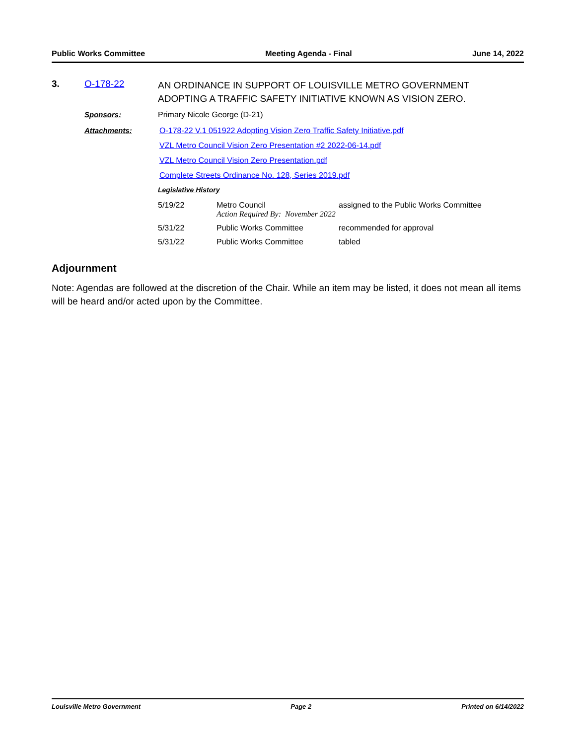Public Works Committee Meeting Agenda - Final June 14, 2022
3. O-178-22
AN ORDINANCE IN SUPPORT OF LOUISVILLE METRO GOVERNMENT ADOPTING A TRAFFIC SAFETY INITIATIVE KNOWN AS VISION ZERO.
Sponsors: Primary Nicole George (D-21)
Attachments: O-178-22 V.1 051922 Adopting Vision Zero Traffic Safety Initiative.pdf
VZL Metro Council Vision Zero Presentation #2 2022-06-14.pdf
VZL Metro Council Vision Zero Presentation.pdf
Complete Streets Ordinance No. 128, Series 2019.pdf
Legislative History
| 5/19/22 | Metro Council Action Required By: November 2022 | assigned to the Public Works Committee |
| 5/31/22 | Public Works Committee | recommended for approval |
| 5/31/22 | Public Works Committee | tabled |
Adjournment
Note: Agendas are followed at the discretion of the Chair. While an item may be listed, it does not mean all items will be heard and/or acted upon by the Committee.
Louisville Metro Government Page 2 Printed on 6/14/2022